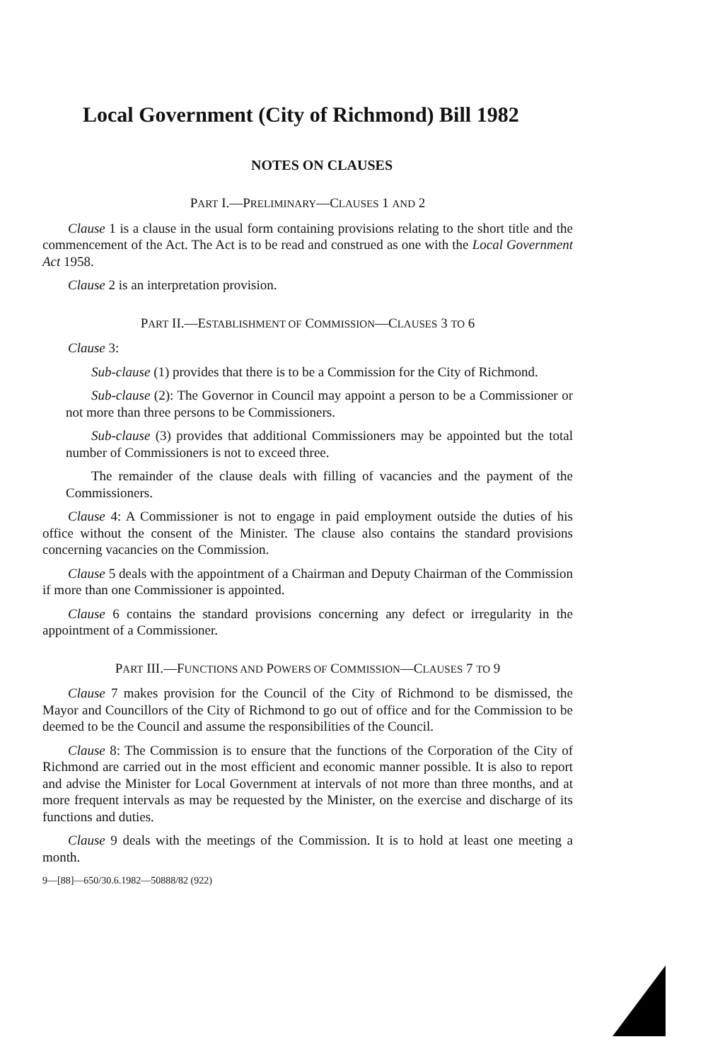Local Government (City of Richmond) Bill 1982
NOTES ON CLAUSES
PART I.—PRELIMINARY—CLAUSES 1 AND 2
Clause 1 is a clause in the usual form containing provisions relating to the short title and the commencement of the Act. The Act is to be read and construed as one with the Local Government Act 1958.
Clause 2 is an interpretation provision.
PART II.—ESTABLISHMENT OF COMMISSION—CLAUSES 3 TO 6
Clause 3:
Sub-clause (1) provides that there is to be a Commission for the City of Richmond.
Sub-clause (2): The Governor in Council may appoint a person to be a Commissioner or not more than three persons to be Commissioners.
Sub-clause (3) provides that additional Commissioners may be appointed but the total number of Commissioners is not to exceed three.
The remainder of the clause deals with filling of vacancies and the payment of the Commissioners.
Clause 4: A Commissioner is not to engage in paid employment outside the duties of his office without the consent of the Minister. The clause also contains the standard provisions concerning vacancies on the Commission.
Clause 5 deals with the appointment of a Chairman and Deputy Chairman of the Commission if more than one Commissioner is appointed.
Clause 6 contains the standard provisions concerning any defect or irregularity in the appointment of a Commissioner.
PART III.—FUNCTIONS AND POWERS OF COMMISSION—CLAUSES 7 TO 9
Clause 7 makes provision for the Council of the City of Richmond to be dismissed, the Mayor and Councillors of the City of Richmond to go out of office and for the Commission to be deemed to be the Council and assume the responsibilities of the Council.
Clause 8: The Commission is to ensure that the functions of the Corporation of the City of Richmond are carried out in the most efficient and economic manner possible. It is also to report and advise the Minister for Local Government at intervals of not more than three months, and at more frequent intervals as may be requested by the Minister, on the exercise and discharge of its functions and duties.
Clause 9 deals with the meetings of the Commission. It is to hold at least one meeting a month.
9—[88]—650/30.6.1982—50888/82 (922)